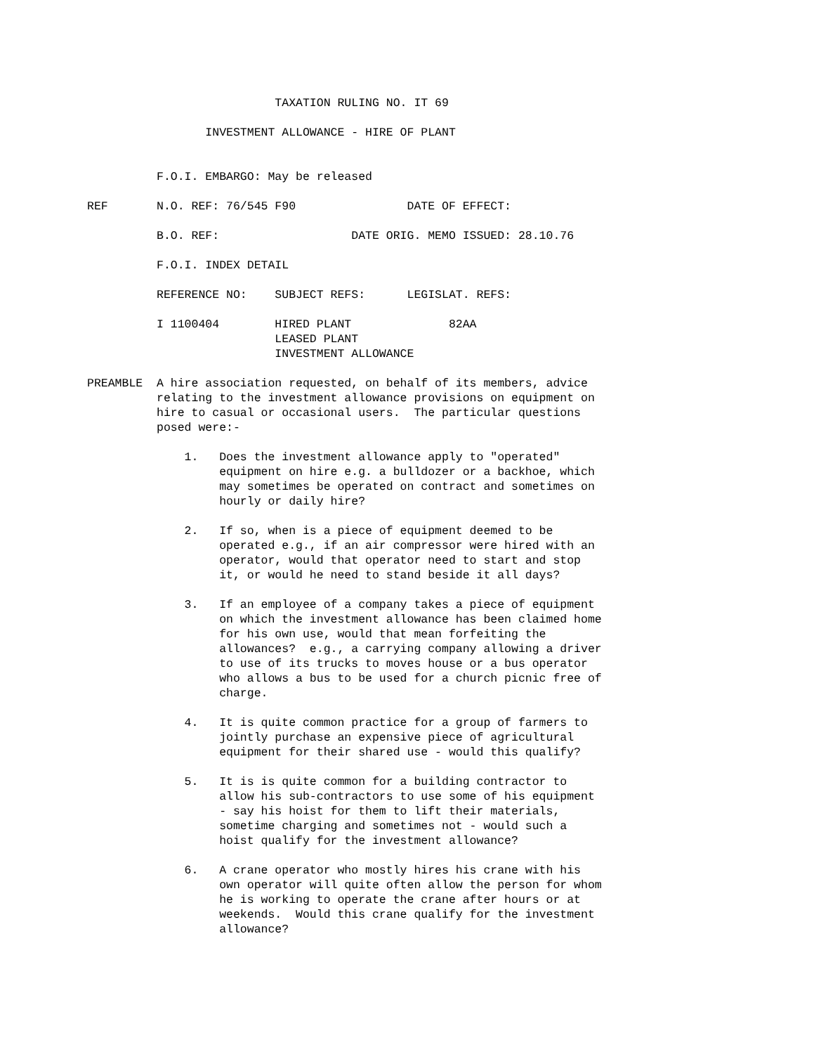TAXATION RULING NO. IT 69

                 INVESTMENT ALLOWANCE - HIRE OF PLANT


          F.O.I. EMBARGO: May be released

REF       N.O. REF: 76/545 F90                DATE OF EFFECT:

          B.O. REF:                   DATE ORIG. MEMO ISSUED: 28.10.76

          F.O.I. INDEX DETAIL

          REFERENCE NO:    SUBJECT REFS:      LEGISLAT. REFS:

          I 1100404        HIRED PLANT              82AA
                           LEASED PLANT
                           INVESTMENT ALLOWANCE

PREAMBLE  A hire association requested, on behalf of its members, advice
          relating to the investment allowance provisions on equipment on
          hire to casual or occasional users.  The particular questions
          posed were:-

              1.   Does the investment allowance apply to "operated"
                   equipment on hire e.g. a bulldozer or a backhoe, which
                   may sometimes be operated on contract and sometimes on
                   hourly or daily hire?

              2.   If so, when is a piece of equipment deemed to be
                   operated e.g., if an air compressor were hired with an
                   operator, would that operator need to start and stop
                   it, or would he need to stand beside it all days?

              3.   If an employee of a company takes a piece of equipment
                   on which the investment allowance has been claimed home
                   for his own use, would that mean forfeiting the
                   allowances?  e.g., a carrying company allowing a driver
                   to use of its trucks to moves house or a bus operator
                   who allows a bus to be used for a church picnic free of
                   charge.

              4.   It is quite common practice for a group of farmers to
                   jointly purchase an expensive piece of agricultural
                   equipment for their shared use - would this qualify?

              5.   It is is quite common for a building contractor to
                   allow his sub-contractors to use some of his equipment
                   - say his hoist for them to lift their materials,
                   sometime charging and sometimes not - would such a
                   hoist qualify for the investment allowance?

              6.   A crane operator who mostly hires his crane with his
                   own operator will quite often allow the person for whom
                   he is working to operate the crane after hours or at
                   weekends.  Would this crane qualify for the investment
                   allowance?